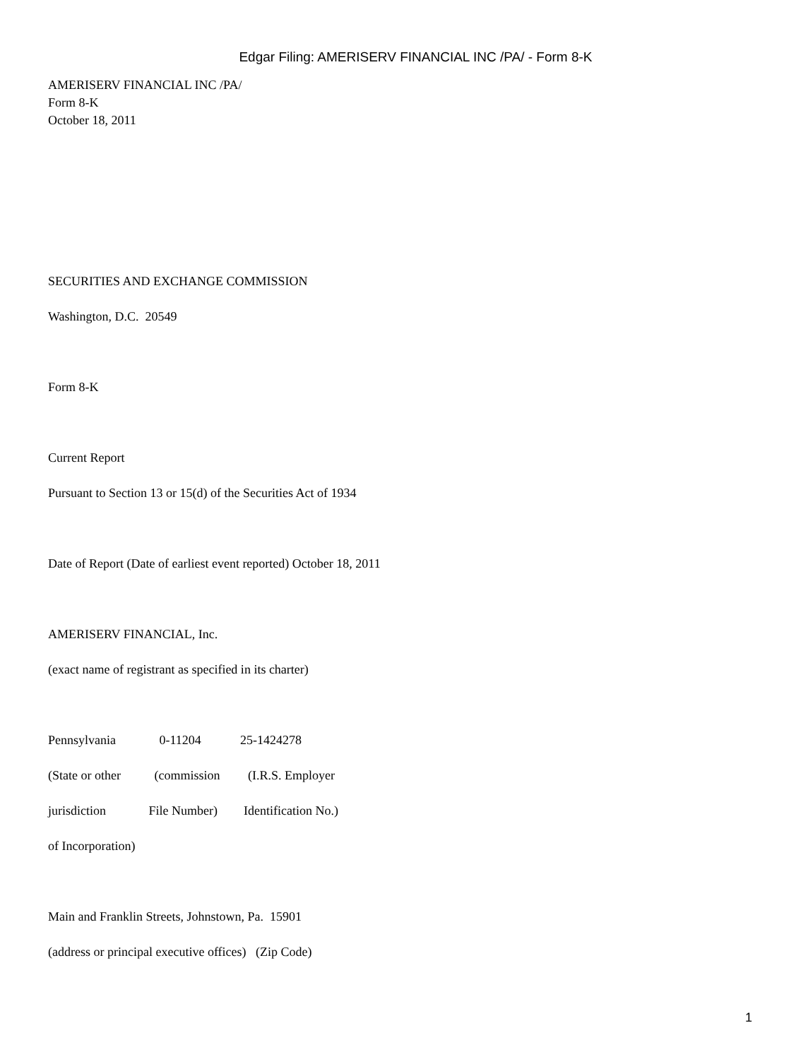Edgar Filing: AMERISERV FINANCIAL INC /PA/ - Form 8-K
AMERISERV FINANCIAL INC /PA/
Form 8-K
October 18, 2011
SECURITIES AND EXCHANGE COMMISSION
Washington, D.C. 20549
Form 8-K
Current Report
Pursuant to Section 13 or 15(d) of the Securities Act of 1934
Date of Report (Date of earliest event reported) October 18, 2011
AMERISERV FINANCIAL, Inc.
(exact name of registrant as specified in its charter)
Pennsylvania 0-11204 25-1424278
(State or other (commission (I.R.S. Employer
jurisdiction File Number) Identification No.)
of Incorporation)
Main and Franklin Streets, Johnstown, Pa. 15901
(address or principal executive offices) (Zip Code)
1